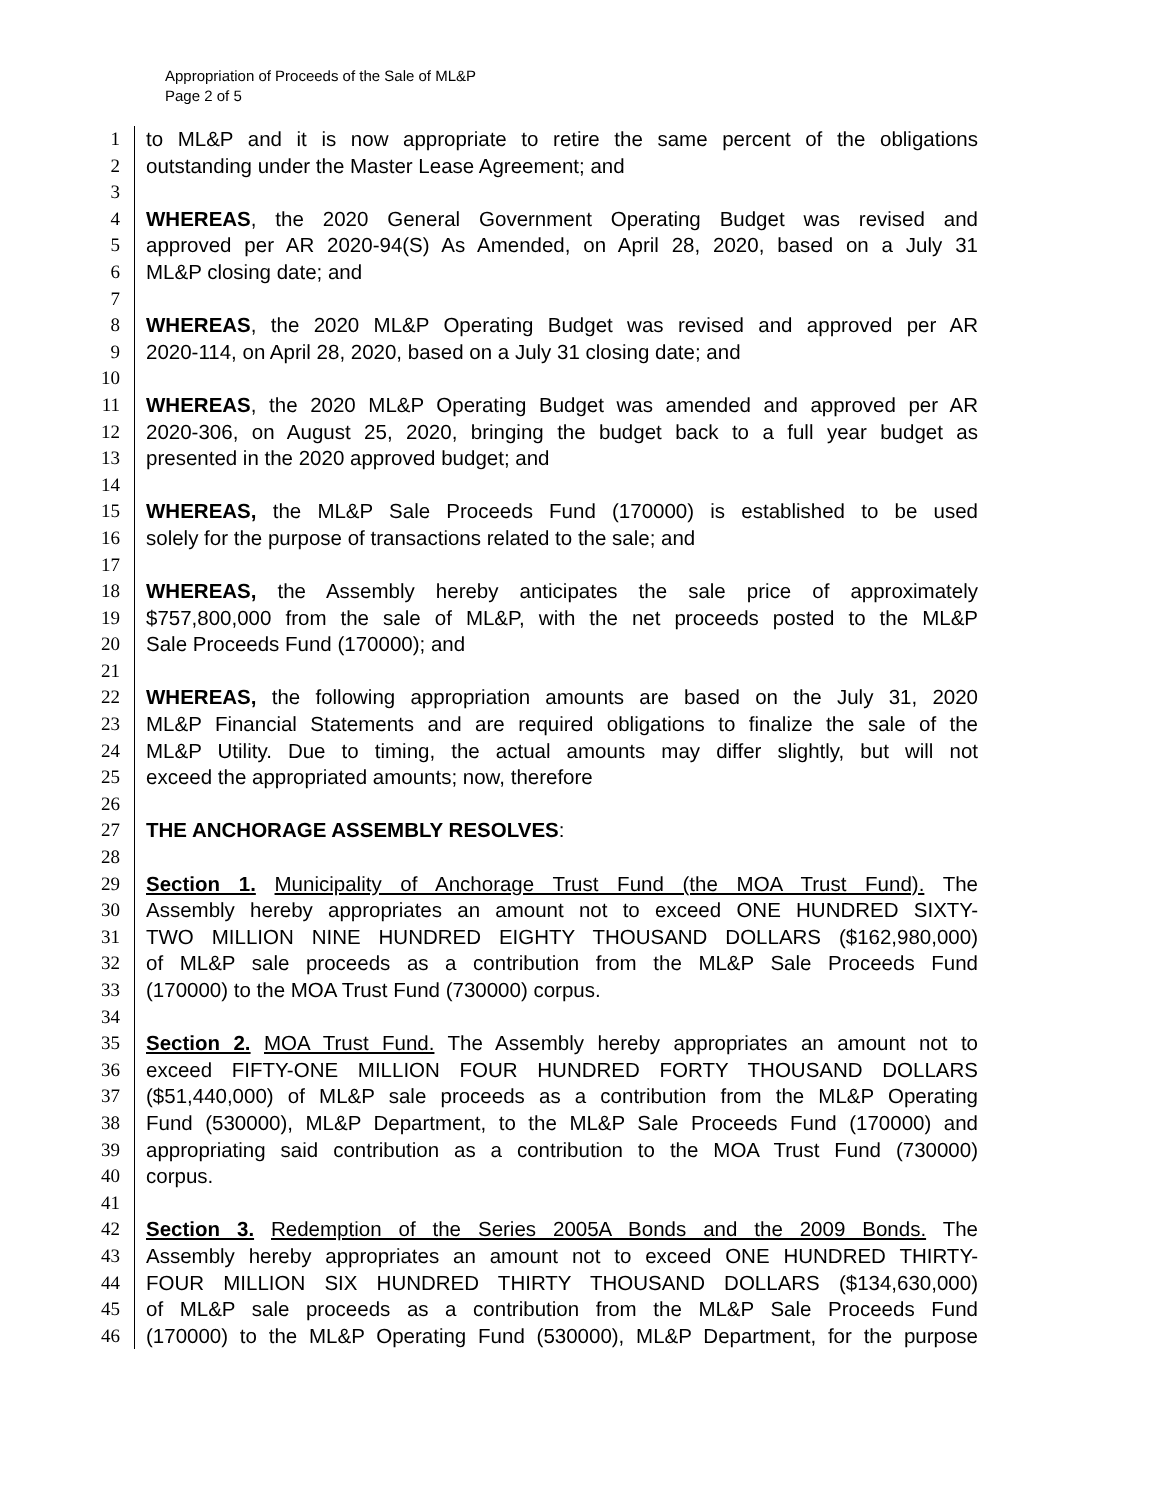Appropriation of Proceeds of the Sale of ML&P
Page 2 of 5
1 to ML&P and it is now appropriate to retire the same percent of the obligations
2 outstanding under the Master Lease Agreement; and
3
4 WHEREAS, the 2020 General Government Operating Budget was revised and
5 approved per AR 2020-94(S) As Amended, on April 28, 2020, based on a July 31
6 ML&P closing date; and
7
8 WHEREAS, the 2020 ML&P Operating Budget was revised and approved per AR
9 2020-114, on April 28, 2020, based on a July 31 closing date; and
10
11 WHEREAS, the 2020 ML&P Operating Budget was amended and approved per AR
12 2020-306, on August 25, 2020, bringing the budget back to a full year budget as
13 presented in the 2020 approved budget; and
14
15 WHEREAS, the ML&P Sale Proceeds Fund (170000) is established to be used
16 solely for the purpose of transactions related to the sale; and
17
18 WHEREAS, the Assembly hereby anticipates the sale price of approximately
19 $757,800,000 from the sale of ML&P, with the net proceeds posted to the ML&P
20 Sale Proceeds Fund (170000); and
21
22 WHEREAS, the following appropriation amounts are based on the July 31, 2020
23 ML&P Financial Statements and are required obligations to finalize the sale of the
24 ML&P Utility. Due to timing, the actual amounts may differ slightly, but will not
25 exceed the appropriated amounts; now, therefore
26
27 THE ANCHORAGE ASSEMBLY RESOLVES:
28
29 Section 1. Municipality of Anchorage Trust Fund (the MOA Trust Fund). The
30 Assembly hereby appropriates an amount not to exceed ONE HUNDRED SIXTY-
31 TWO MILLION NINE HUNDRED EIGHTY THOUSAND DOLLARS ($162,980,000)
32 of ML&P sale proceeds as a contribution from the ML&P Sale Proceeds Fund
33 (170000) to the MOA Trust Fund (730000) corpus.
34
35 Section 2. MOA Trust Fund. The Assembly hereby appropriates an amount not to
36 exceed FIFTY-ONE MILLION FOUR HUNDRED FORTY THOUSAND DOLLARS
37 ($51,440,000) of ML&P sale proceeds as a contribution from the ML&P Operating
38 Fund (530000), ML&P Department, to the ML&P Sale Proceeds Fund (170000) and
39 appropriating said contribution as a contribution to the MOA Trust Fund (730000)
40 corpus.
41
42 Section 3. Redemption of the Series 2005A Bonds and the 2009 Bonds. The
43 Assembly hereby appropriates an amount not to exceed ONE HUNDRED THIRTY-
44 FOUR MILLION SIX HUNDRED THIRTY THOUSAND DOLLARS ($134,630,000)
45 of ML&P sale proceeds as a contribution from the ML&P Sale Proceeds Fund
46 (170000) to the ML&P Operating Fund (530000), ML&P Department, for the purpose